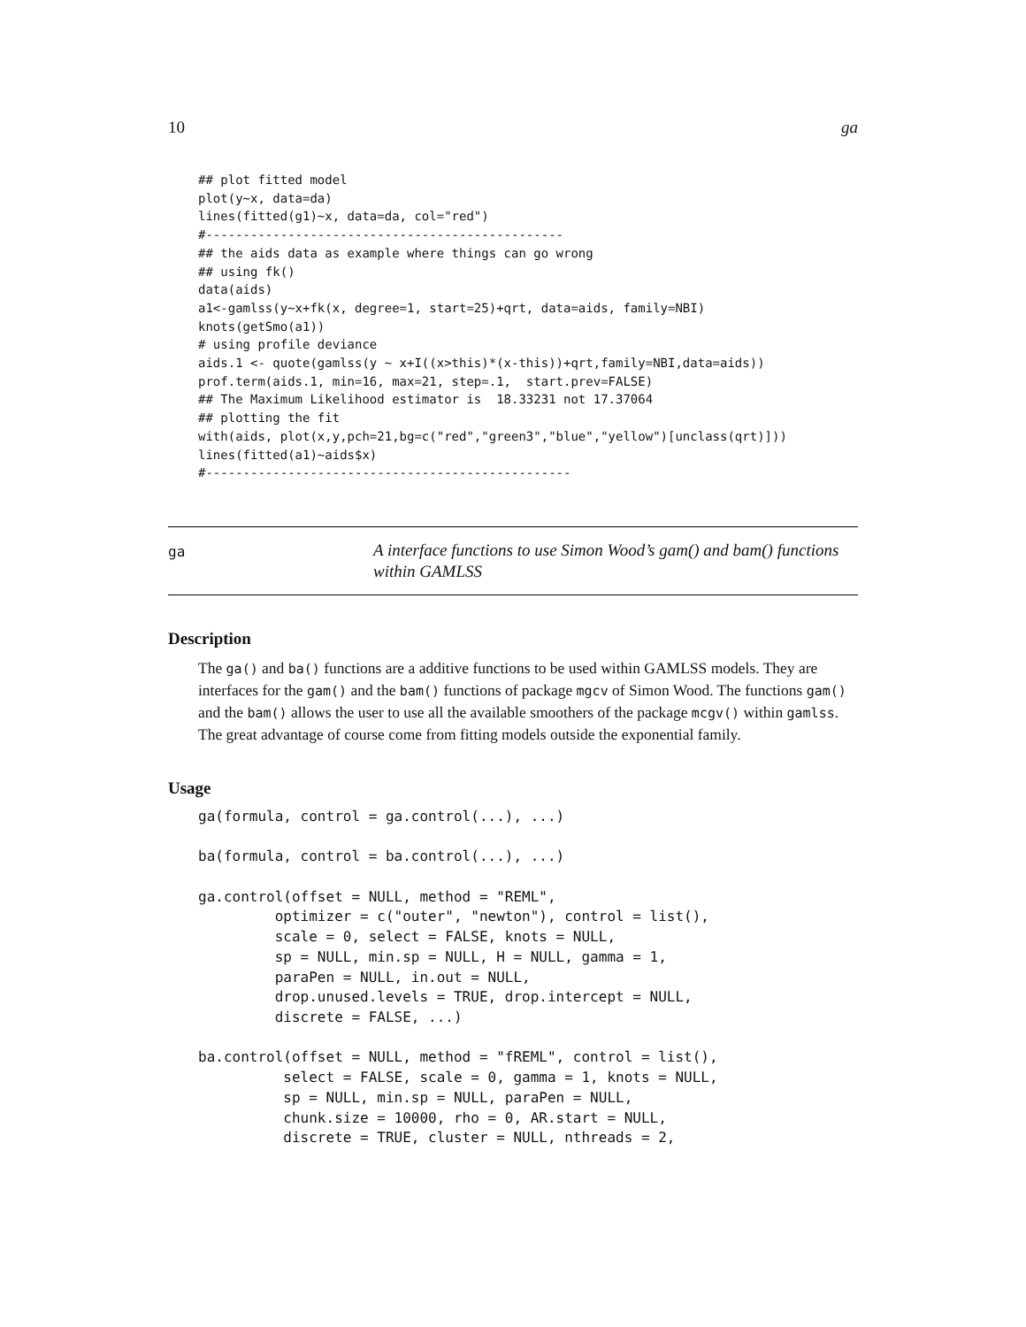10 ga
## plot fitted model
plot(y~x, data=da)
lines(fitted(g1)~x, data=da, col="red")
#------------------------------------------------
## the aids data as example where things can go wrong
## using fk()
data(aids)
a1<-gamlss(y~x+fk(x, degree=1, start=25)+qrt, data=aids, family=NBI)
knots(getSmo(a1))
# using profile deviance
aids.1 <- quote(gamlss(y ~ x+I((x>this)*(x-this))+qrt,family=NBI,data=aids))
prof.term(aids.1, min=16, max=21, step=.1,  start.prev=FALSE)
## The Maximum Likelihood estimator is  18.33231 not 17.37064
## plotting the fit
with(aids, plot(x,y,pch=21,bg=c("red","green3","blue","yellow")[unclass(qrt)]))
lines(fitted(a1)~aids$x)
#-------------------------------------------------
ga
A interface functions to use Simon Wood’s gam() and bam() functions within GAMLSS
Description
The ga() and ba() functions are a additive functions to be used within GAMLSS models. They are interfaces for the gam() and the bam() functions of package mgcv of Simon Wood. The functions gam() and the bam() allows the user to use all the available smoothers of the package mcgv() within gamlss. The great advantage of course come from fitting models outside the exponential family.
Usage
ga(formula, control = ga.control(...), ...)

ba(formula, control = ba.control(...), ...)

ga.control(offset = NULL, method = "REML",
         optimizer = c("outer", "newton"), control = list(),
         scale = 0, select = FALSE, knots = NULL,
         sp = NULL, min.sp = NULL, H = NULL, gamma = 1,
         paraPen = NULL, in.out = NULL,
         drop.unused.levels = TRUE, drop.intercept = NULL,
         discrete = FALSE, ...)

ba.control(offset = NULL, method = "fREML", control = list(),
          select = FALSE, scale = 0, gamma = 1, knots = NULL,
          sp = NULL, min.sp = NULL, paraPen = NULL,
          chunk.size = 10000, rho = 0, AR.start = NULL,
          discrete = TRUE, cluster = NULL, nthreads = 2,